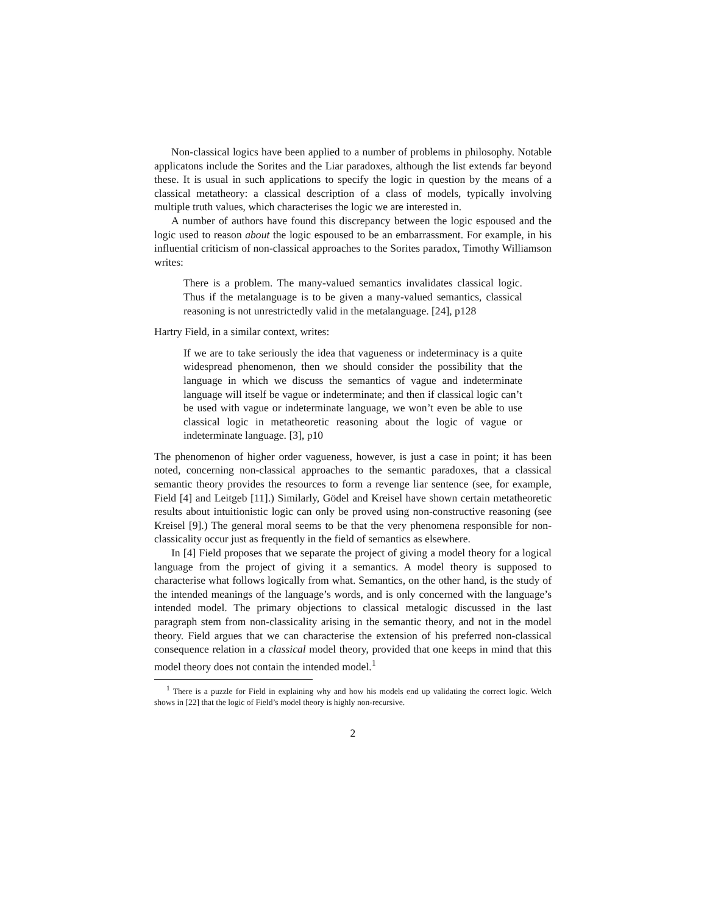Non-classical logics have been applied to a number of problems in philosophy. Notable applicatons include the Sorites and the Liar paradoxes, although the list extends far beyond these. It is usual in such applications to specify the logic in question by the means of a classical metatheory: a classical description of a class of models, typically involving multiple truth values, which characterises the logic we are interested in.
A number of authors have found this discrepancy between the logic espoused and the logic used to reason about the logic espoused to be an embarrassment. For example, in his influential criticism of non-classical approaches to the Sorites paradox, Timothy Williamson writes:
There is a problem. The many-valued semantics invalidates classical logic. Thus if the metalanguage is to be given a many-valued semantics, classical reasoning is not unrestrictedly valid in the metalanguage. [24], p128
Hartry Field, in a similar context, writes:
If we are to take seriously the idea that vagueness or indeterminacy is a quite widespread phenomenon, then we should consider the possibility that the language in which we discuss the semantics of vague and indeterminate language will itself be vague or indeterminate; and then if classical logic can’t be used with vague or indeterminate language, we won’t even be able to use classical logic in metatheoretic reasoning about the logic of vague or indeterminate language. [3], p10
The phenomenon of higher order vagueness, however, is just a case in point; it has been noted, concerning non-classical approaches to the semantic paradoxes, that a classical semantic theory provides the resources to form a revenge liar sentence (see, for example, Field [4] and Leitgeb [11].) Similarly, Gödel and Kreisel have shown certain metatheoretic results about intuitionistic logic can only be proved using non-constructive reasoning (see Kreisel [9].) The general moral seems to be that the very phenomena responsible for non-classicality occur just as frequently in the field of semantics as elsewhere.
In [4] Field proposes that we separate the project of giving a model theory for a logical language from the project of giving it a semantics. A model theory is supposed to characterise what follows logically from what. Semantics, on the other hand, is the study of the intended meanings of the language’s words, and is only concerned with the language’s intended model. The primary objections to classical metalogic discussed in the last paragraph stem from non-classicality arising in the semantic theory, and not in the model theory. Field argues that we can characterise the extension of his preferred non-classical consequence relation in a classical model theory, provided that one keeps in mind that this model theory does not contain the intended model.<sup>1</sup>
<sup>1</sup> There is a puzzle for Field in explaining why and how his models end up validating the correct logic. Welch shows in [22] that the logic of Field’s model theory is highly non-recursive.
2